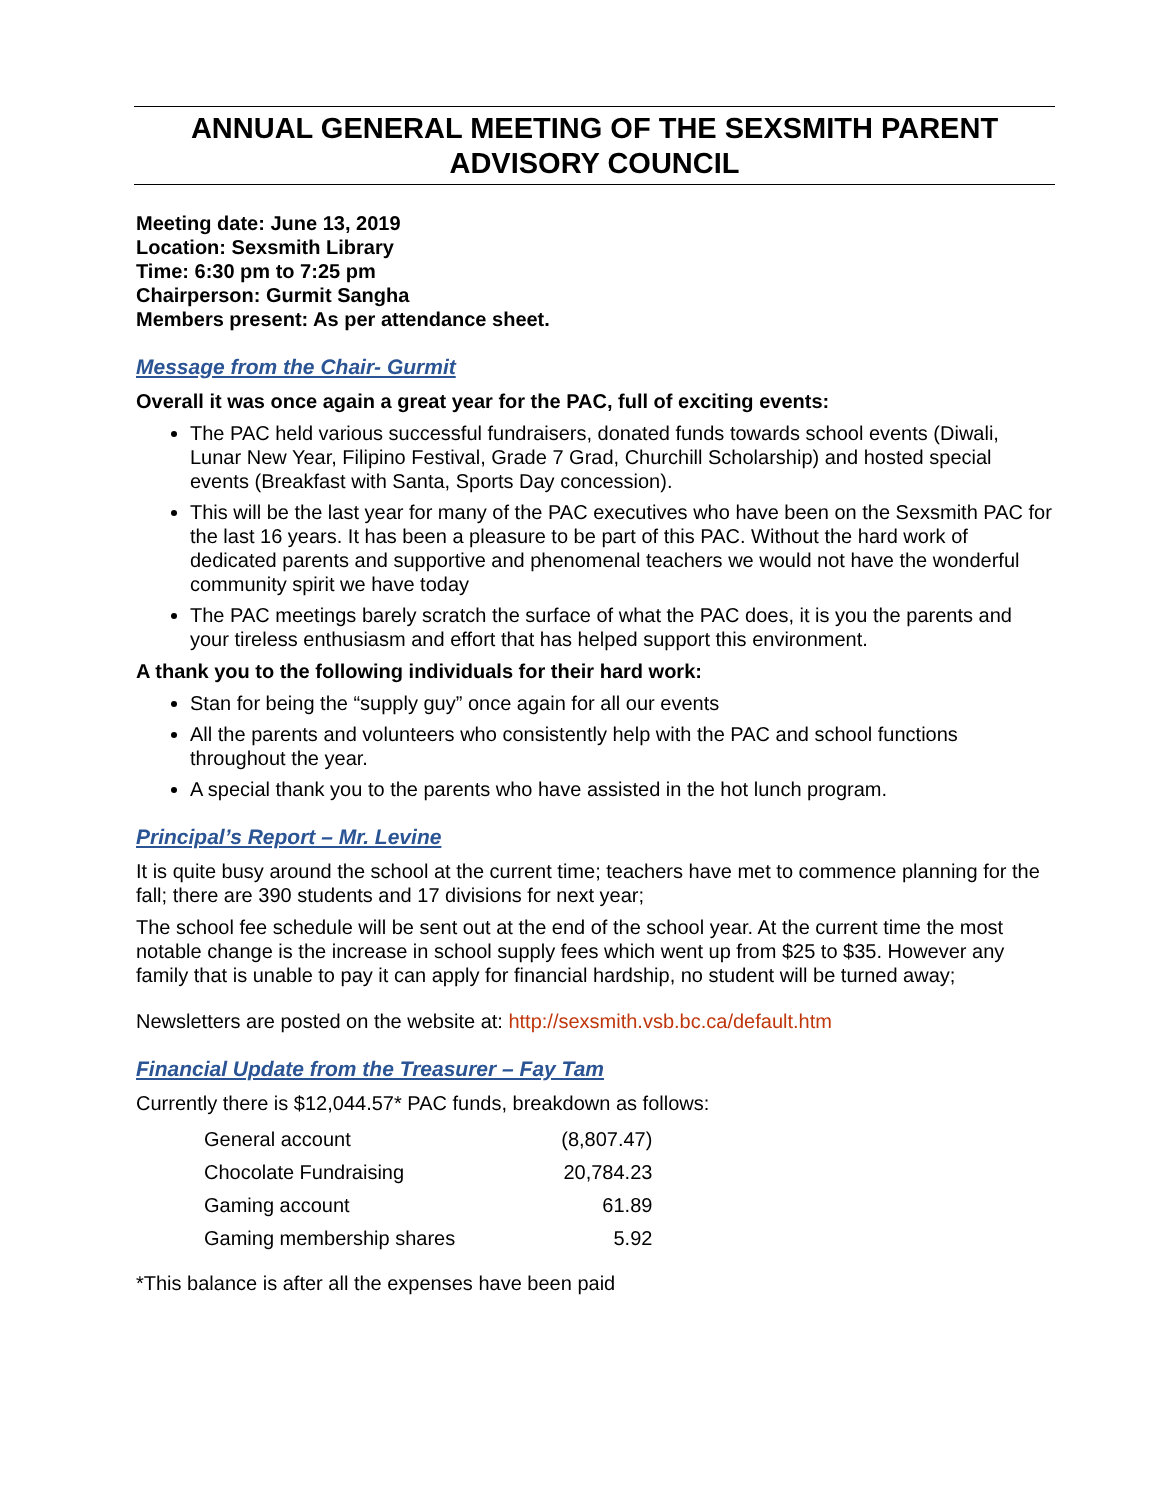ANNUAL GENERAL MEETING OF THE SEXSMITH PARENT ADVISORY COUNCIL
Meeting date: June 13, 2019
Location: Sexsmith Library
Time: 6:30 pm to 7:25 pm
Chairperson: Gurmit Sangha
Members present: As per attendance sheet.
Message from the Chair- Gurmit
Overall it was once again a great year for the PAC, full of exciting events:
The PAC held various successful fundraisers, donated funds towards school events (Diwali, Lunar New Year, Filipino Festival, Grade 7 Grad, Churchill Scholarship) and hosted special events (Breakfast with Santa, Sports Day concession).
This will be the last year for many of the PAC executives who have been on the Sexsmith PAC for the last 16 years. It has been a pleasure to be part of this PAC. Without the hard work of dedicated parents and supportive and phenomenal teachers we would not have the wonderful community spirit we have today
The PAC meetings barely scratch the surface of what the PAC does, it is you the parents and your tireless enthusiasm and effort that has helped support this environment.
A thank you to the following individuals for their hard work:
Stan for being the “supply guy” once again for all our events
All the parents and volunteers who consistently help with the PAC and school functions throughout the year.
A special thank you to the parents who have assisted in the hot lunch program.
Principal’s Report – Mr. Levine
It is quite busy around the school at the current time; teachers have met to commence planning for the fall; there are 390 students and 17 divisions for next year;
The school fee schedule will be sent out at the end of the school year. At the current time the most notable change is the increase in school supply fees which went up from $25 to $35. However any family that is unable to pay it can apply for financial hardship, no student will be turned away;
Newsletters are posted on the website at: http://sexsmith.vsb.bc.ca/default.htm
Financial Update from the Treasurer – Fay Tam
Currently there is $12,044.57* PAC funds, breakdown as follows:
| General account | (8,807.47) |
| Chocolate Fundraising | 20,784.23 |
| Gaming account | 61.89 |
| Gaming membership shares | 5.92 |
*This balance is after all the expenses have been paid